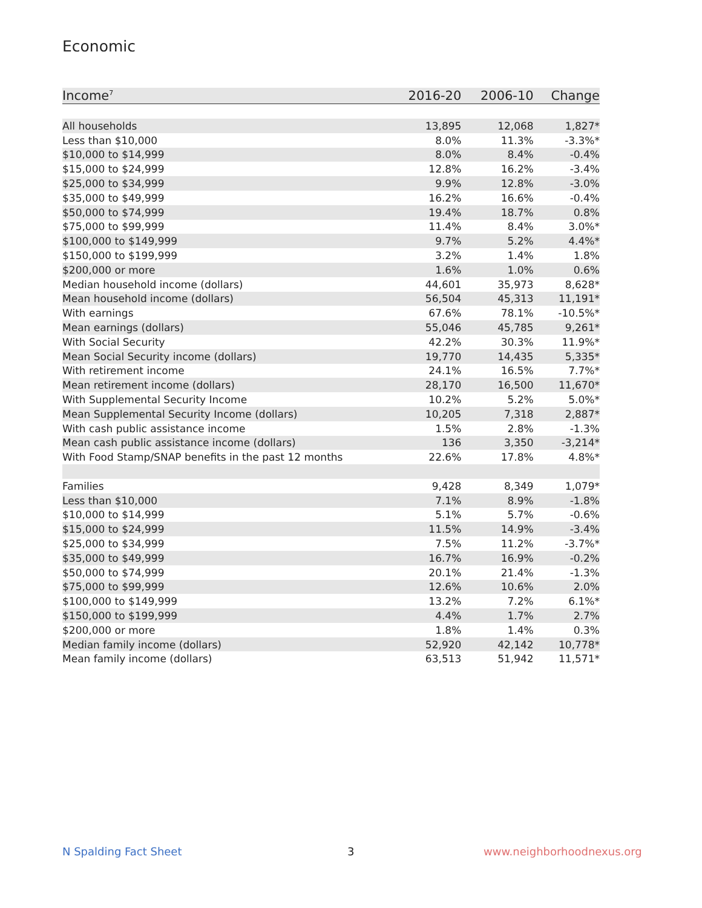Economic
| Income<sup>7</sup> | 2016-20 | 2006-10 | Change |
| --- | --- | --- | --- |
| All households | 13,895 | 12,068 | 1,827* |
| Less than $10,000 | 8.0% | 11.3% | -3.3%* |
| $10,000 to $14,999 | 8.0% | 8.4% | -0.4% |
| $15,000 to $24,999 | 12.8% | 16.2% | -3.4% |
| $25,000 to $34,999 | 9.9% | 12.8% | -3.0% |
| $35,000 to $49,999 | 16.2% | 16.6% | -0.4% |
| $50,000 to $74,999 | 19.4% | 18.7% | 0.8% |
| $75,000 to $99,999 | 11.4% | 8.4% | 3.0%* |
| $100,000 to $149,999 | 9.7% | 5.2% | 4.4%* |
| $150,000 to $199,999 | 3.2% | 1.4% | 1.8% |
| $200,000 or more | 1.6% | 1.0% | 0.6% |
| Median household income (dollars) | 44,601 | 35,973 | 8,628* |
| Mean household income (dollars) | 56,504 | 45,313 | 11,191* |
| With earnings | 67.6% | 78.1% | -10.5%* |
| Mean earnings (dollars) | 55,046 | 45,785 | 9,261* |
| With Social Security | 42.2% | 30.3% | 11.9%* |
| Mean Social Security income (dollars) | 19,770 | 14,435 | 5,335* |
| With retirement income | 24.1% | 16.5% | 7.7%* |
| Mean retirement income (dollars) | 28,170 | 16,500 | 11,670* |
| With Supplemental Security Income | 10.2% | 5.2% | 5.0%* |
| Mean Supplemental Security Income (dollars) | 10,205 | 7,318 | 2,887* |
| With cash public assistance income | 1.5% | 2.8% | -1.3% |
| Mean cash public assistance income (dollars) | 136 | 3,350 | -3,214* |
| With Food Stamp/SNAP benefits in the past 12 months | 22.6% | 17.8% | 4.8%* |
| Families | 9,428 | 8,349 | 1,079* |
| Less than $10,000 | 7.1% | 8.9% | -1.8% |
| $10,000 to $14,999 | 5.1% | 5.7% | -0.6% |
| $15,000 to $24,999 | 11.5% | 14.9% | -3.4% |
| $25,000 to $34,999 | 7.5% | 11.2% | -3.7%* |
| $35,000 to $49,999 | 16.7% | 16.9% | -0.2% |
| $50,000 to $74,999 | 20.1% | 21.4% | -1.3% |
| $75,000 to $99,999 | 12.6% | 10.6% | 2.0% |
| $100,000 to $149,999 | 13.2% | 7.2% | 6.1%* |
| $150,000 to $199,999 | 4.4% | 1.7% | 2.7% |
| $200,000 or more | 1.8% | 1.4% | 0.3% |
| Median family income (dollars) | 52,920 | 42,142 | 10,778* |
| Mean family income (dollars) | 63,513 | 51,942 | 11,571* |
N Spalding Fact Sheet 3 www.neighborhoodnexus.org